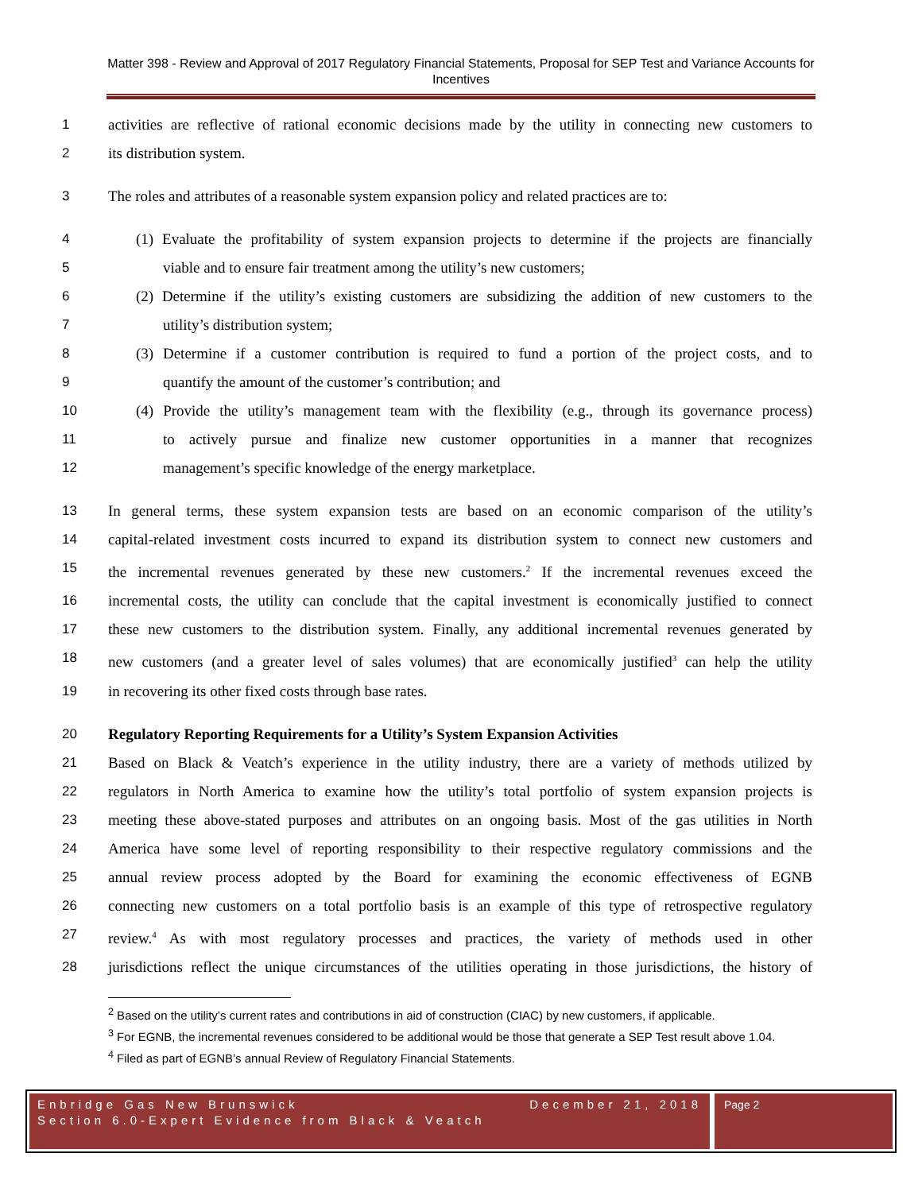Matter 398 - Review and Approval of 2017 Regulatory Financial Statements, Proposal for SEP Test and Variance Accounts for Incentives
1 activities are reflective of rational economic decisions made by the utility in connecting new customers to
2 its distribution system.
3 The roles and attributes of a reasonable system expansion policy and related practices are to:
4 (1) Evaluate the profitability of system expansion projects to determine if the projects are financially
5 viable and to ensure fair treatment among the utility’s new customers;
6 (2) Determine if the utility’s existing customers are subsidizing the addition of new customers to the
7 utility’s distribution system;
8 (3) Determine if a customer contribution is required to fund a portion of the project costs, and to
9 quantify the amount of the customer’s contribution; and
10 (4) Provide the utility’s management team with the flexibility (e.g., through its governance process)
11 to actively pursue and finalize new customer opportunities in a manner that recognizes
12 management’s specific knowledge of the energy marketplace.
13 In general terms, these system expansion tests are based on an economic comparison of the utility’s
14 capital-related investment costs incurred to expand its distribution system to connect new customers and
15 the incremental revenues generated by these new customers.<sup>2</sup> If the incremental revenues exceed the
16 incremental costs, the utility can conclude that the capital investment is economically justified to connect
17 these new customers to the distribution system. Finally, any additional incremental revenues generated by
18 new customers (and a greater level of sales volumes) that are economically justified<sup>3</sup> can help the utility
19 in recovering its other fixed costs through base rates.
20 Regulatory Reporting Requirements for a Utility’s System Expansion Activities
21 Based on Black & Veatch’s experience in the utility industry, there are a variety of methods utilized by
22 regulators in North America to examine how the utility’s total portfolio of system expansion projects is
23 meeting these above-stated purposes and attributes on an ongoing basis. Most of the gas utilities in North
24 America have some level of reporting responsibility to their respective regulatory commissions and the
25 annual review process adopted by the Board for examining the economic effectiveness of EGNB
26 connecting new customers on a total portfolio basis is an example of this type of retrospective regulatory
27 review.<sup>4</sup> As with most regulatory processes and practices, the variety of methods used in other
28 jurisdictions reflect the unique circumstances of the utilities operating in those jurisdictions, the history of
<sup>2</sup> Based on the utility’s current rates and contributions in aid of construction (CIAC) by new customers, if applicable.
<sup>3</sup> For EGNB, the incremental revenues considered to be additional would be those that generate a SEP Test result above 1.04.
<sup>4</sup> Filed as part of EGNB’s annual Review of Regulatory Financial Statements.
Enbridge Gas New Brunswick December 21, 2018
Section 6.0-Expert Evidence from Black & Veatch
Page 2